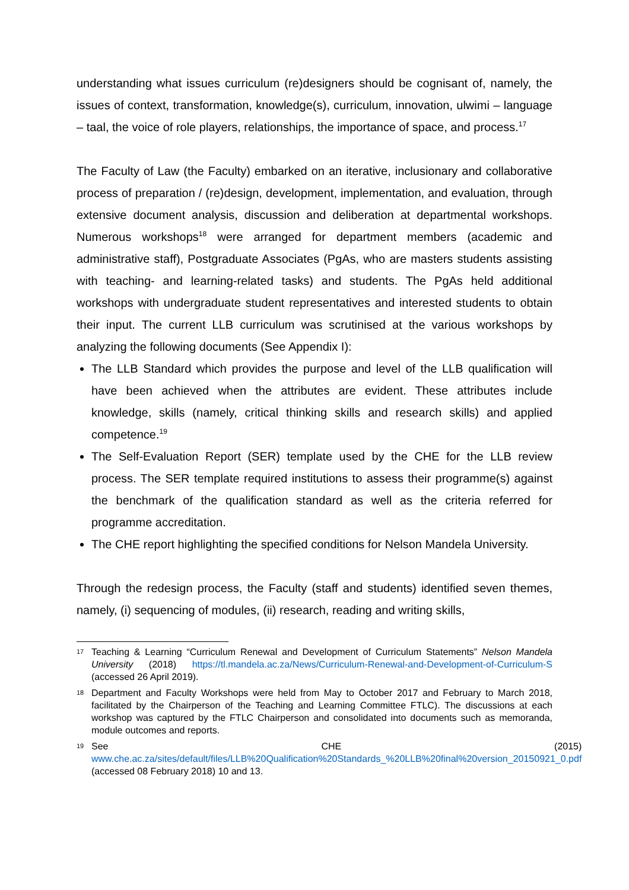understanding what issues curriculum (re)designers should be cognisant of, namely, the issues of context, transformation, knowledge(s), curriculum, innovation, ulwimi – language – taal, the voice of role players, relationships, the importance of space, and process.<sup>17</sup>
The Faculty of Law (the Faculty) embarked on an iterative, inclusionary and collaborative process of preparation / (re)design, development, implementation, and evaluation, through extensive document analysis, discussion and deliberation at departmental workshops. Numerous workshops<sup>18</sup> were arranged for department members (academic and administrative staff), Postgraduate Associates (PgAs, who are masters students assisting with teaching- and learning-related tasks) and students. The PgAs held additional workshops with undergraduate student representatives and interested students to obtain their input. The current LLB curriculum was scrutinised at the various workshops by analyzing the following documents (See Appendix I):
The LLB Standard which provides the purpose and level of the LLB qualification will have been achieved when the attributes are evident. These attributes include knowledge, skills (namely, critical thinking skills and research skills) and applied competence.<sup>19</sup>
The Self-Evaluation Report (SER) template used by the CHE for the LLB review process. The SER template required institutions to assess their programme(s) against the benchmark of the qualification standard as well as the criteria referred for programme accreditation.
The CHE report highlighting the specified conditions for Nelson Mandela University.
Through the redesign process, the Faculty (staff and students) identified seven themes, namely, (i) sequencing of modules, (ii) research, reading and writing skills,
17 Teaching & Learning “Curriculum Renewal and Development of Curriculum Statements” Nelson Mandela University (2018) https://tl.mandela.ac.za/News/Curriculum-Renewal-and-Development-of-Curriculum-S (accessed 26 April 2019).
18 Department and Faculty Workshops were held from May to October 2017 and February to March 2018, facilitated by the Chairperson of the Teaching and Learning Committee FTLC). The discussions at each workshop was captured by the FTLC Chairperson and consolidated into documents such as memoranda, module outcomes and reports.
19 See CHE (2015) www.che.ac.za/sites/default/files/LLB%20Qualification%20Standards_%20LLB%20final%20version_20150921_0.pdf (accessed 08 February 2018) 10 and 13.